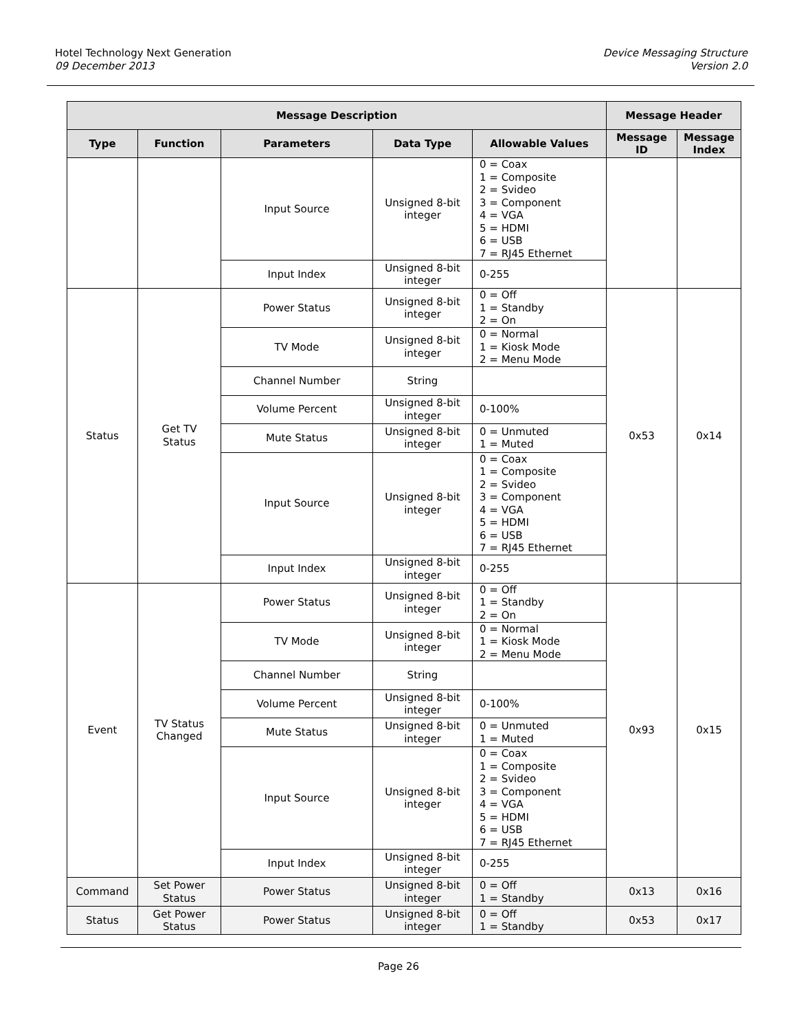Hotel Technology Next Generation
09 December 2013
Device Messaging Structure
Version 2.0
| Message Description | | | | | Message Header | |
| --- | --- | --- | --- | --- | --- | --- |
| Type | Function | Parameters | Data Type | Allowable Values | Message ID | Message Index |
| | | Input Source | Unsigned 8-bit integer | 0 = Coax 1 = Composite 2 = Svideo 3 = Component 4 = VGA 5 = HDMI 6 = USB 7 = RJ45 Ethernet | | |
| | | Input Index | Unsigned 8-bit integer | 0-255 | | |
| Status | Get TV Status | Power Status | Unsigned 8-bit integer | 0 = Off 1 = Standby 2 = On | 0x53 | 0x14 |
| | | TV Mode | Unsigned 8-bit integer | 0 = Normal 1 = Kiosk Mode 2 = Menu Mode | | |
| | | Channel Number | String | | | |
| | | Volume Percent | Unsigned 8-bit integer | 0-100% | | |
| | | Mute Status | Unsigned 8-bit integer | 0 = Unmuted 1 = Muted | | |
| | | Input Source | Unsigned 8-bit integer | 0 = Coax 1 = Composite 2 = Svideo 3 = Component 4 = VGA 5 = HDMI 6 = USB 7 = RJ45 Ethernet | | |
| | | Input Index | Unsigned 8-bit integer | 0-255 | | |
| Event | TV Status Changed | Power Status | Unsigned 8-bit integer | 0 = Off 1 = Standby 2 = On | 0x93 | 0x15 |
| | | TV Mode | Unsigned 8-bit integer | 0 = Normal 1 = Kiosk Mode 2 = Menu Mode | | |
| | | Channel Number | String | | | |
| | | Volume Percent | Unsigned 8-bit integer | 0-100% | | |
| | | Mute Status | Unsigned 8-bit integer | 0 = Unmuted 1 = Muted | | |
| | | Input Source | Unsigned 8-bit integer | 0 = Coax 1 = Composite 2 = Svideo 3 = Component 4 = VGA 5 = HDMI 6 = USB 7 = RJ45 Ethernet | | |
| | | Input Index | Unsigned 8-bit integer | 0-255 | | |
| Command | Set Power Status | Power Status | Unsigned 8-bit integer | 0 = Off 1 = Standby | 0x13 | 0x16 |
| Status | Get Power Status | Power Status | Unsigned 8-bit integer | 0 = Off 1 = Standby | 0x53 | 0x17 |
Page 26